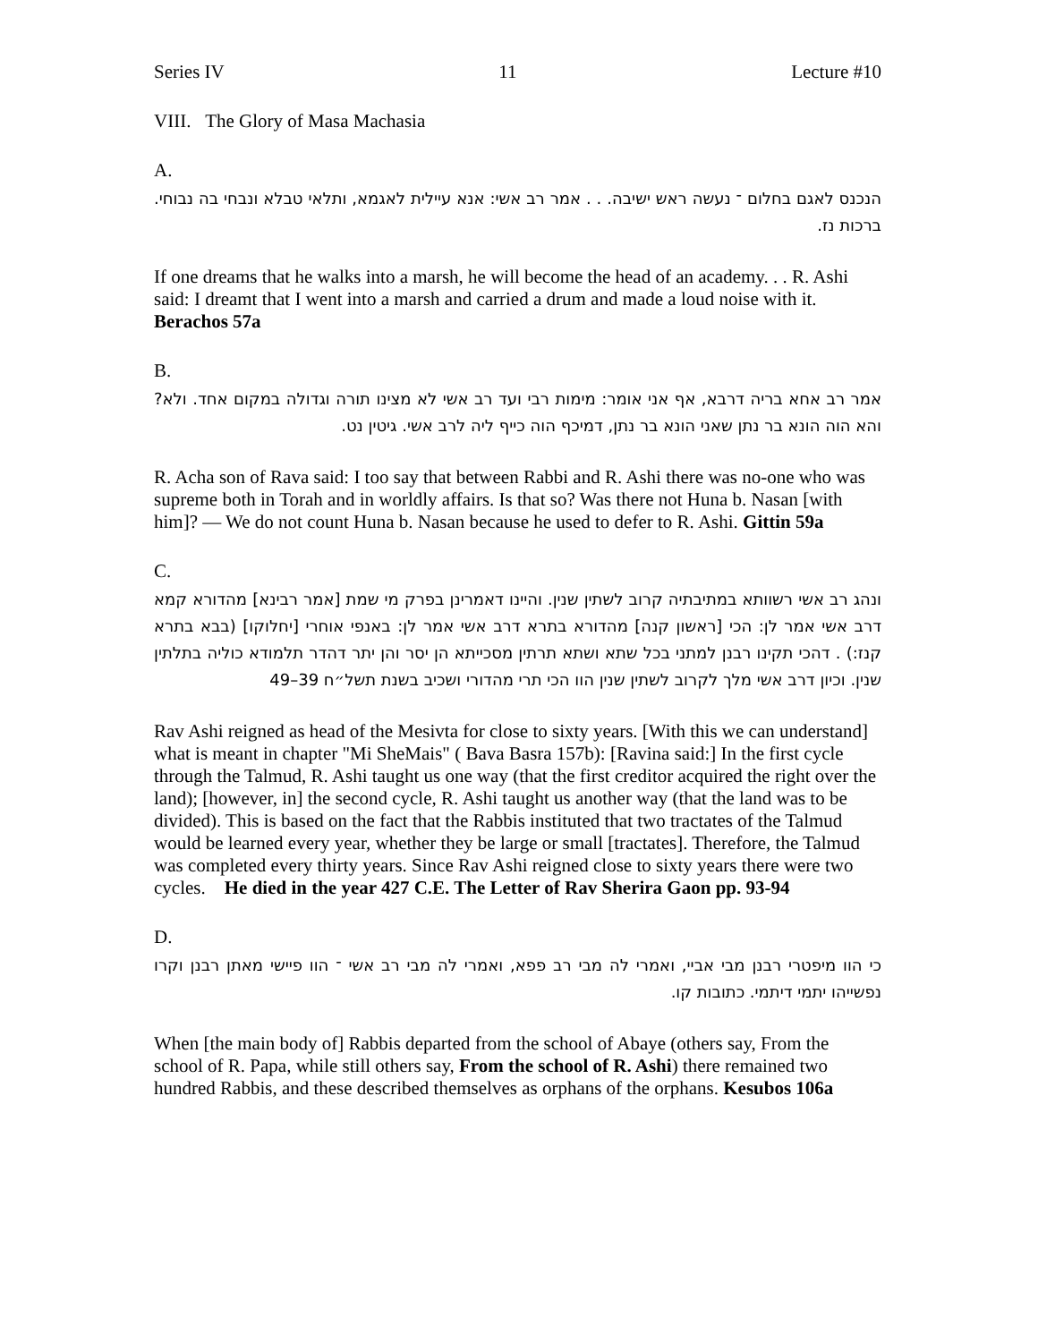Series IV 11 Lecture #10
VIII. The Glory of Masa Machasia
A.
הנכנס לאגם בחלום ־ נעשה ראש ישיבה. . . אמר רב אשי: אנא עיילית לאגמא, ותלאי טבלא ונבחי בה נבוחי. ברכות נז.
If one dreams that he walks into a marsh, he will become the head of an academy. . . R. Ashi said: I dreamt that I went into a marsh and carried a drum and made a loud noise with it. Berachos 57a
B.
אמר רב אחא בריה דרבא, אף אני אומר: מימות רבי ועד רב אשי לא מצינו תורה וגדולה במקום אחד. ולא? והא הוה הונא בר נתן שאני הונא בר נתן, דמיכף הוה כייף ליה לרב אשי. גיטין נט.
R. Acha son of Rava said: I too say that between Rabbi and R. Ashi there was no-one who was supreme both in Torah and in worldly affairs. Is that so? Was there not Huna b. Nasan [with him]? — We do not count Huna b. Nasan because he used to defer to R. Ashi. Gittin 59a
C.
ונהג רב אשי רשוותא במתיבתיה קרוב לשתין שנין. והיינו דאמרינן בפרק מי שמת [אמר רבינא] מהדורא קמא דרב אשי אמר לן: הכי [ראשון קנה] מהדורא בתרא דרב אשי אמר לן: באנפי אוחרי [יחלוקו] (בבא בתרא קנז:) . דהכי תקינו רבנן למתני בכל שתא ושתא תרתין מסכייתא הן יסר והן יתר דהדר תלמודא כוליה בתלתין שנין. וכיון דרב אשי מלך לקרוב לשתין שנין הוו הכי תרי מהדורי ושכיב בשנת תשל״ח 39–49
Rav Ashi reigned as head of the Mesivta for close to sixty years. [With this we can understand] what is meant in chapter "Mi SheMais" ( Bava Basra 157b): [Ravina said:] In the first cycle through the Talmud, R. Ashi taught us one way (that the first creditor acquired the right over the land); [however, in] the second cycle, R. Ashi taught us another way (that the land was to be divided). This is based on the fact that the Rabbis instituted that two tractates of the Talmud would be learned every year, whether they be large or small [tractates]. Therefore, the Talmud was completed every thirty years. Since Rav Ashi reigned close to sixty years there were two cycles. He died in the year 427 C.E. The Letter of Rav Sherira Gaon pp. 93-94
D.
כי הוו מיפטרי רבנן מבי אביי, ואמרי לה מבי רב פפא, ואמרי לה מבי רב אשי ־ הוו פיישי מאתן רבנן וקרו נפשייהו יתמי דיתמי. כתובות קו.
When [the main body of] Rabbis departed from the school of Abaye (others say, From the school of R. Papa, while still others say, From the school of R. Ashi) there remained two hundred Rabbis, and these described themselves as orphans of the orphans. Kesubos 106a